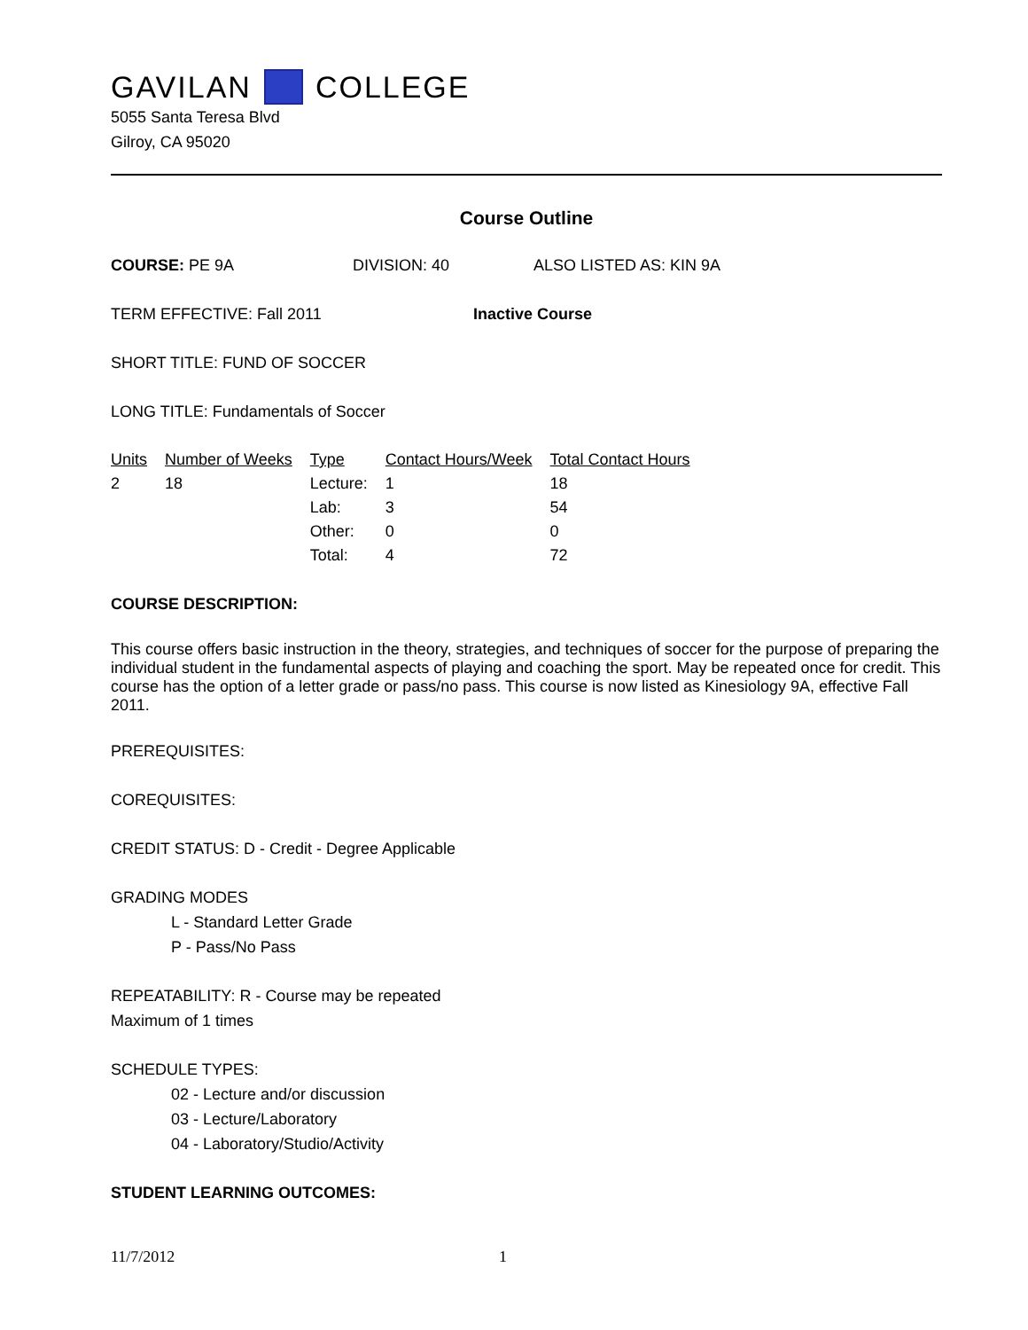GAVILAN COLLEGE
5055 Santa Teresa Blvd
Gilroy, CA 95020
Course Outline
COURSE: PE 9A DIVISION: 40 ALSO LISTED AS: KIN 9A
TERM EFFECTIVE: Fall 2011 Inactive Course
SHORT TITLE: FUND OF SOCCER
LONG TITLE: Fundamentals of Soccer
| Units | Number of Weeks | Type | Contact Hours/Week | Total Contact Hours |
| --- | --- | --- | --- | --- |
| 2 | 18 | Lecture: | 1 | 18 |
| | | Lab: | 3 | 54 |
| | | Other: | 0 | 0 |
| | | Total: | 4 | 72 |
COURSE DESCRIPTION:
This course offers basic instruction in the theory, strategies, and techniques of soccer for the purpose of preparing the individual student in the fundamental aspects of playing and coaching the sport. May be repeated once for credit. This course has the option of a letter grade or pass/no pass. This course is now listed as Kinesiology 9A, effective Fall 2011.
PREREQUISITES:
COREQUISITES:
CREDIT STATUS: D - Credit - Degree Applicable
GRADING MODES
L - Standard Letter Grade
P - Pass/No Pass
REPEATABILITY: R - Course may be repeated
Maximum of 1 times
SCHEDULE TYPES:
02 - Lecture and/or discussion
03 - Lecture/Laboratory
04 - Laboratory/Studio/Activity
STUDENT LEARNING OUTCOMES:
11/7/2012 1